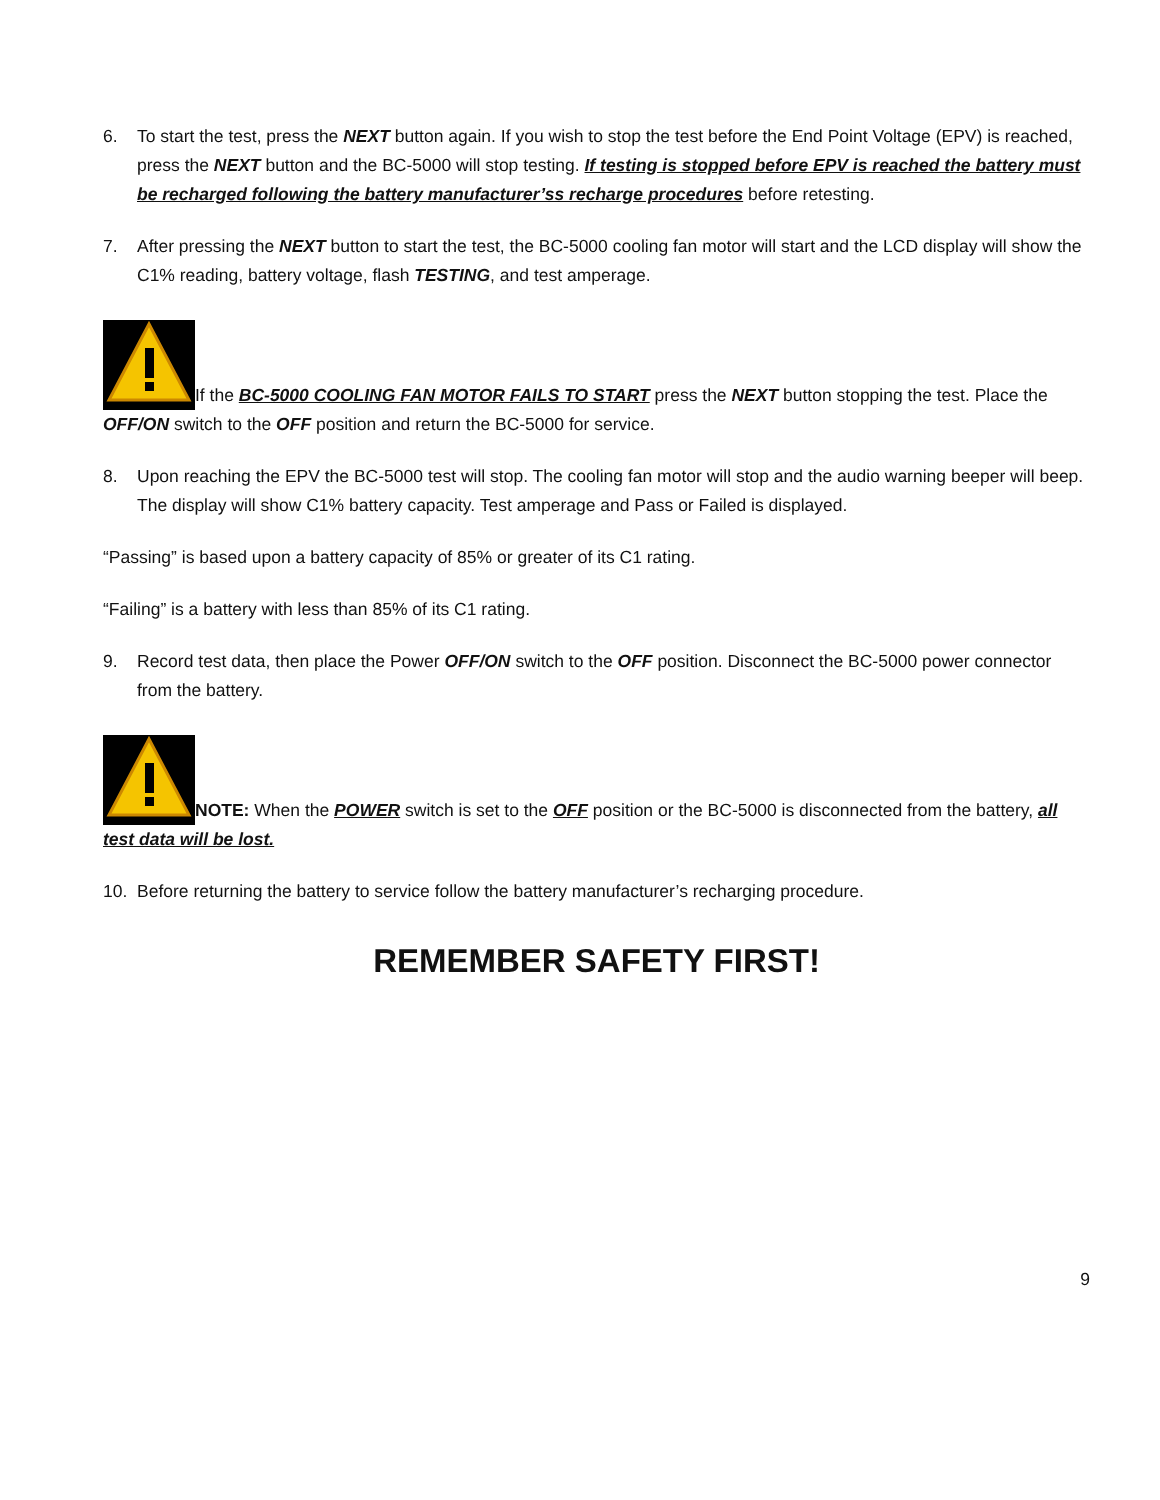6. To start the test, press the NEXT button again. If you wish to stop the test before the End Point Voltage (EPV) is reached, press the NEXT button and the BC-5000 will stop testing. If testing is stopped before EPV is reached the battery must be recharged following the battery manufacturer’ss recharge procedures before retesting.
7. After pressing the NEXT button to start the test, the BC-5000 cooling fan motor will start and the LCD display will show the C1% reading, battery voltage, flash TESTING, and test amperage.
If the BC-5000 COOLING FAN MOTOR FAILS TO START press the NEXT button stopping the test. Place the OFF/ON switch to the OFF position and return the BC-5000 for service.
8. Upon reaching the EPV the BC-5000 test will stop. The cooling fan motor will stop and the audio warning beeper will beep. The display will show C1% battery capacity. Test amperage and Pass or Failed is displayed.
“Passing” is based upon a battery capacity of 85% or greater of its C1 rating.
“Failing” is a battery with less than 85% of its C1 rating.
9. Record test data, then place the Power OFF/ON switch to the OFF position. Disconnect the BC-5000 power connector from the battery.
NOTE: When the POWER switch is set to the OFF position or the BC-5000 is disconnected from the battery, all test data will be lost.
10. Before returning the battery to service follow the battery manufacturer’s recharging procedure.
REMEMBER SAFETY FIRST!
9